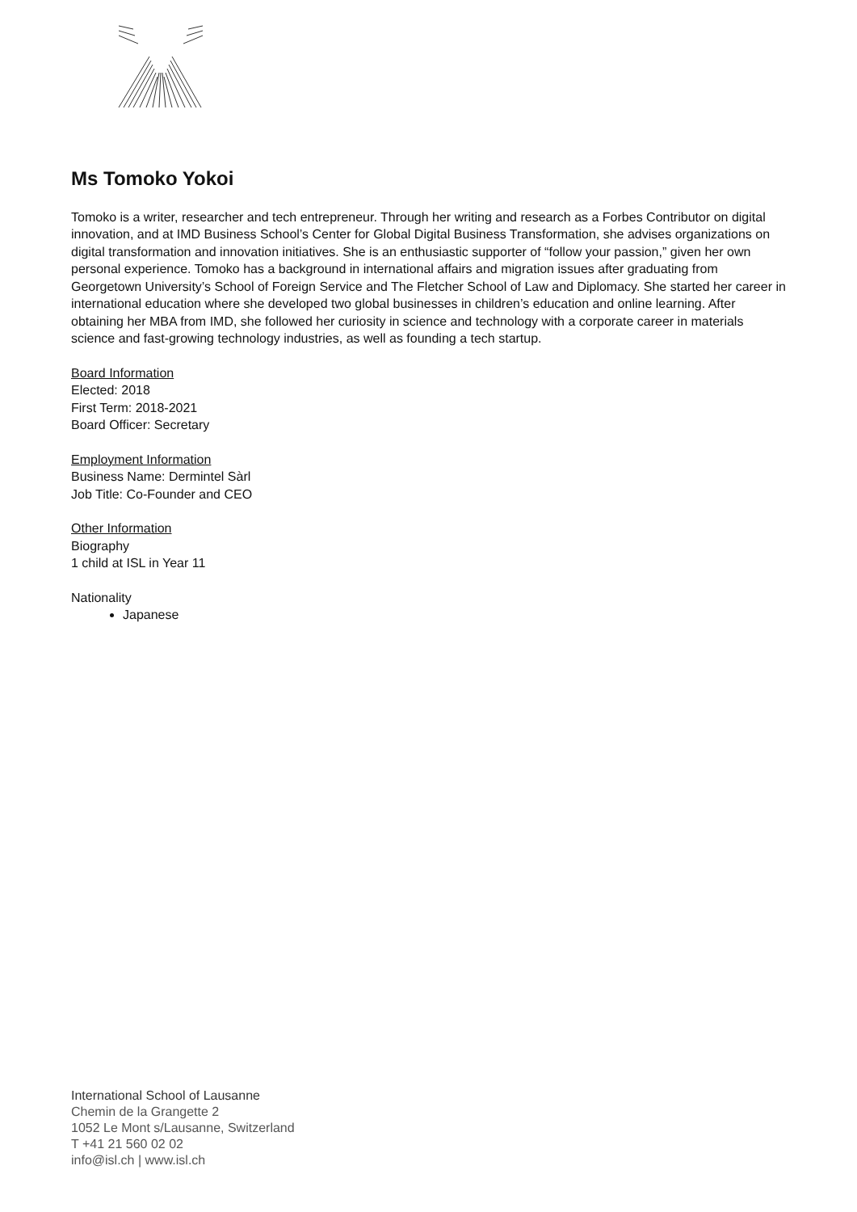Ms Tomoko Yokoi
Tomoko is a writer, researcher and tech entrepreneur. Through her writing and research as a Forbes Contributor on digital innovation, and at IMD Business School’s Center for Global Digital Business Transformation, she advises organizations on digital transformation and innovation initiatives. She is an enthusiastic supporter of “follow your passion,” given her own personal experience. Tomoko has a background in international affairs and migration issues after graduating from Georgetown University’s School of Foreign Service and The Fletcher School of Law and Diplomacy. She started her career in international education where she developed two global businesses in children’s education and online learning. After obtaining her MBA from IMD, she followed her curiosity in science and technology with a corporate career in materials science and fast-growing technology industries, as well as founding a tech startup.
Board Information
Elected: 2018
First Term: 2018-2021
Board Officer: Secretary
Employment Information
Business Name: Dermintel Sàrl
Job Title: Co-Founder and CEO
Other Information
Biography
1 child at ISL in Year 11
Nationality
Japanese
International School of Lausanne
Chemin de la Grangette 2
1052 Le Mont s/Lausanne, Switzerland
T +41 21 560 02 02
info@isl.ch | www.isl.ch